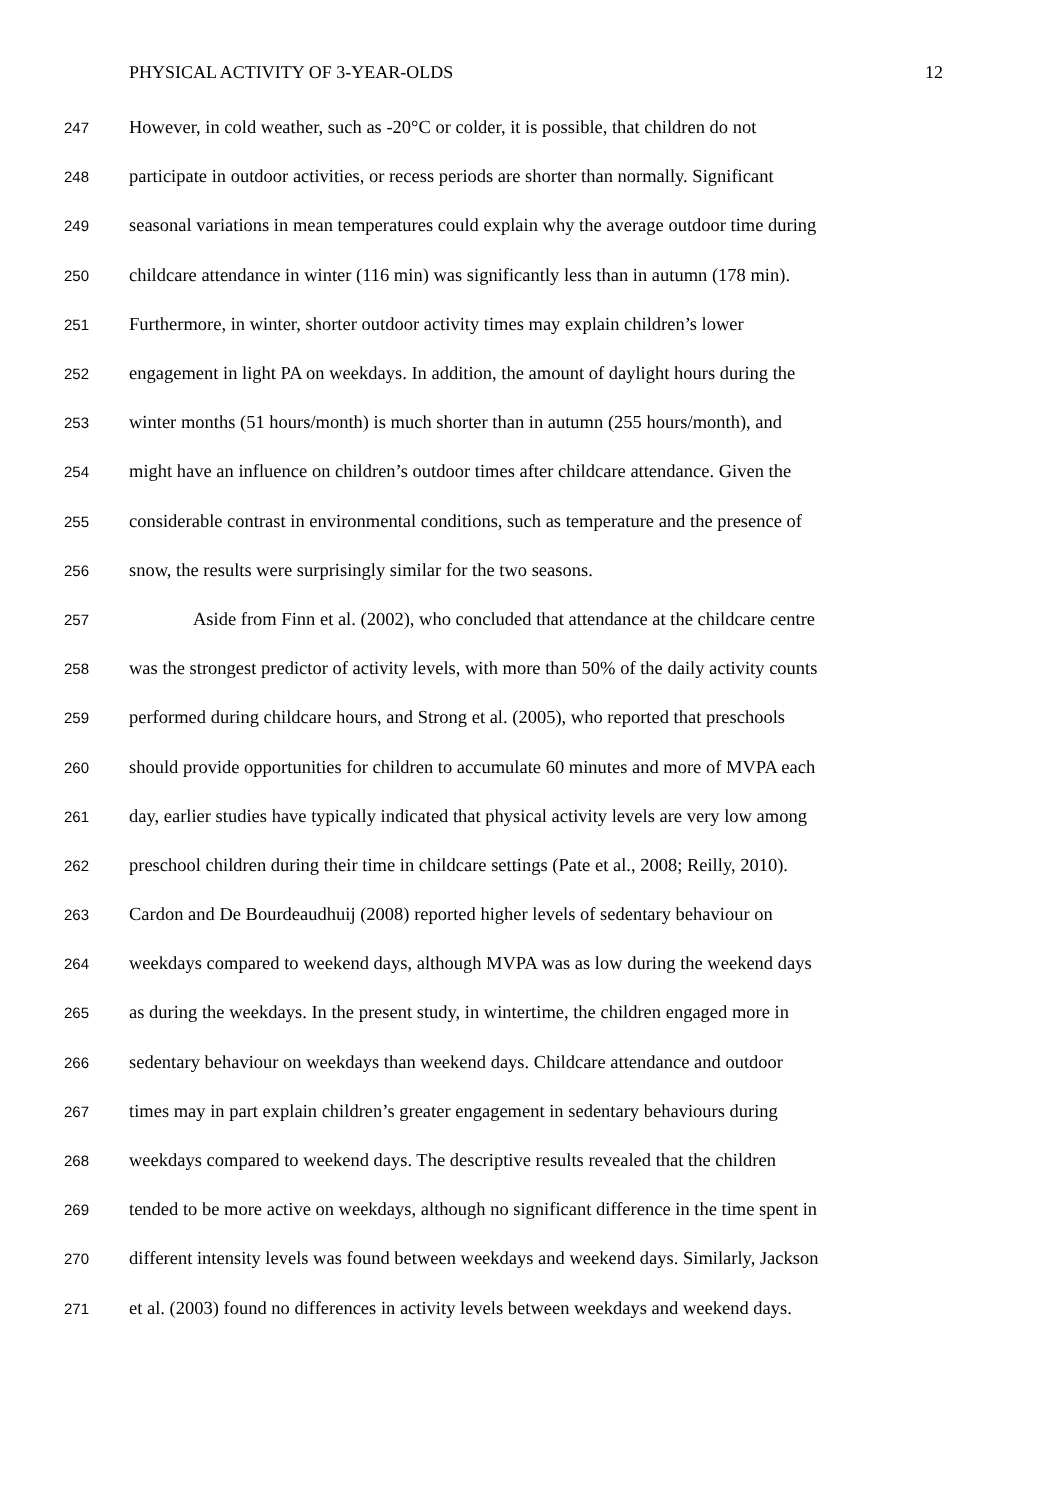PHYSICAL ACTIVITY OF 3-YEAR-OLDS 12
247 However, in cold weather, such as -20°C or colder, it is possible, that children do not
248 participate in outdoor activities, or recess periods are shorter than normally. Significant
249 seasonal variations in mean temperatures could explain why the average outdoor time during
250 childcare attendance in winter (116 min) was significantly less than in autumn (178 min).
251 Furthermore, in winter, shorter outdoor activity times may explain children’s lower
252 engagement in light PA on weekdays. In addition, the amount of daylight hours during the
253 winter months (51 hours/month) is much shorter than in autumn (255 hours/month), and
254 might have an influence on children’s outdoor times after childcare attendance. Given the
255 considerable contrast in environmental conditions, such as temperature and the presence of
256 snow, the results were surprisingly similar for the two seasons.
257 Aside from Finn et al. (2002), who concluded that attendance at the childcare centre
258 was the strongest predictor of activity levels, with more than 50% of the daily activity counts
259 performed during childcare hours, and Strong et al. (2005), who reported that preschools
260 should provide opportunities for children to accumulate 60 minutes and more of MVPA each
261 day, earlier studies have typically indicated that physical activity levels are very low among
262 preschool children during their time in childcare settings (Pate et al., 2008; Reilly, 2010).
263 Cardon and De Bourdeaudhuij (2008) reported higher levels of sedentary behaviour on
264 weekdays compared to weekend days, although MVPA was as low during the weekend days
265 as during the weekdays. In the present study, in wintertime, the children engaged more in
266 sedentary behaviour on weekdays than weekend days. Childcare attendance and outdoor
267 times may in part explain children’s greater engagement in sedentary behaviours during
268 weekdays compared to weekend days. The descriptive results revealed that the children
269 tended to be more active on weekdays, although no significant difference in the time spent in
270 different intensity levels was found between weekdays and weekend days. Similarly, Jackson
271 et al. (2003) found no differences in activity levels between weekdays and weekend days.